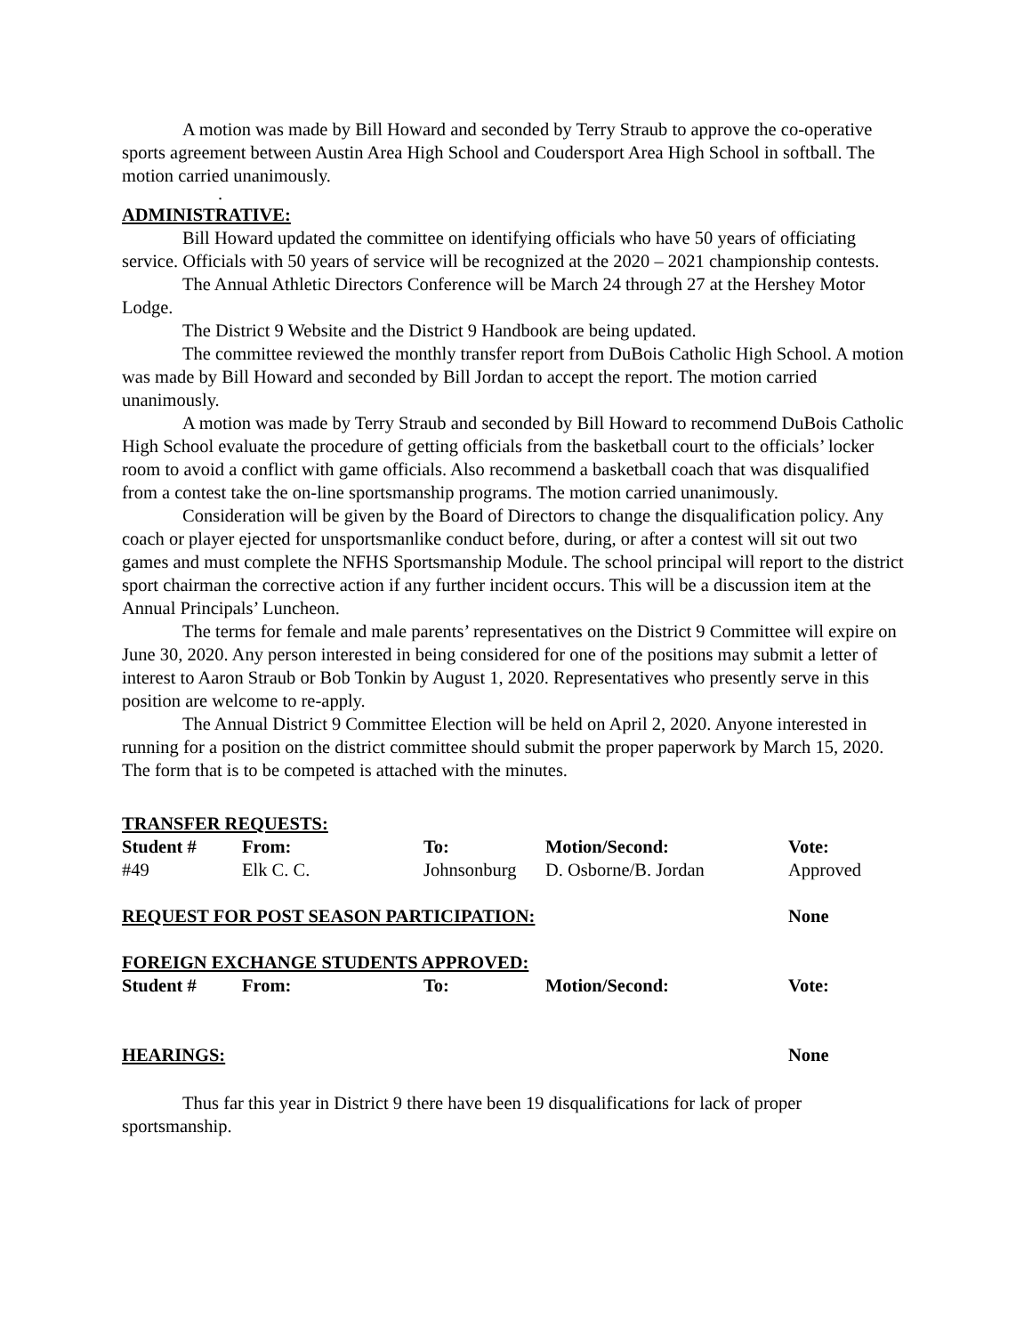A motion was made by Bill Howard and seconded by Terry Straub to approve the co-operative sports agreement between Austin Area High School and Coudersport Area High School in softball. The motion carried unanimously.
.
ADMINISTRATIVE:
Bill Howard updated the committee on identifying officials who have 50 years of officiating service. Officials with 50 years of service will be recognized at the 2020 – 2021 championship contests.
The Annual Athletic Directors Conference will be March 24 through 27 at the Hershey Motor Lodge.
The District 9 Website and the District 9 Handbook are being updated.
The committee reviewed the monthly transfer report from DuBois Catholic High School. A motion was made by Bill Howard and seconded by Bill Jordan to accept the report. The motion carried unanimously.
A motion was made by Terry Straub and seconded by Bill Howard to recommend DuBois Catholic High School evaluate the procedure of getting officials from the basketball court to the officials’ locker room to avoid a conflict with game officials. Also recommend a basketball coach that was disqualified from a contest take the on-line sportsmanship programs. The motion carried unanimously.
Consideration will be given by the Board of Directors to change the disqualification policy. Any coach or player ejected for unsportsmanlike conduct before, during, or after a contest will sit out two games and must complete the NFHS Sportsmanship Module. The school principal will report to the district sport chairman the corrective action if any further incident occurs. This will be a discussion item at the Annual Principals’ Luncheon.
The terms for female and male parents’ representatives on the District 9 Committee will expire on June 30, 2020. Any person interested in being considered for one of the positions may submit a letter of interest to Aaron Straub or Bob Tonkin by August 1, 2020. Representatives who presently serve in this position are welcome to re-apply.
The Annual District 9 Committee Election will be held on April 2, 2020. Anyone interested in running for a position on the district committee should submit the proper paperwork by March 15, 2020. The form that is to be competed is attached with the minutes.
TRANSFER REQUESTS:
| Student # | From: | To: | Motion/Second: | Vote: |
| --- | --- | --- | --- | --- |
| #49 | Elk C. C. | Johnsonburg | D. Osborne/B. Jordan | Approved |
| REQUEST FOR POST SEASON PARTICIPATION: | | | | None |
| FOREIGN EXCHANGE STUDENTS APPROVED: | | | | |
| Student # | From: | To: | Motion/Second: | Vote: |
| HEARINGS: | | | | None |
Thus far this year in District 9 there have been 19 disqualifications for lack of proper sportsmanship.